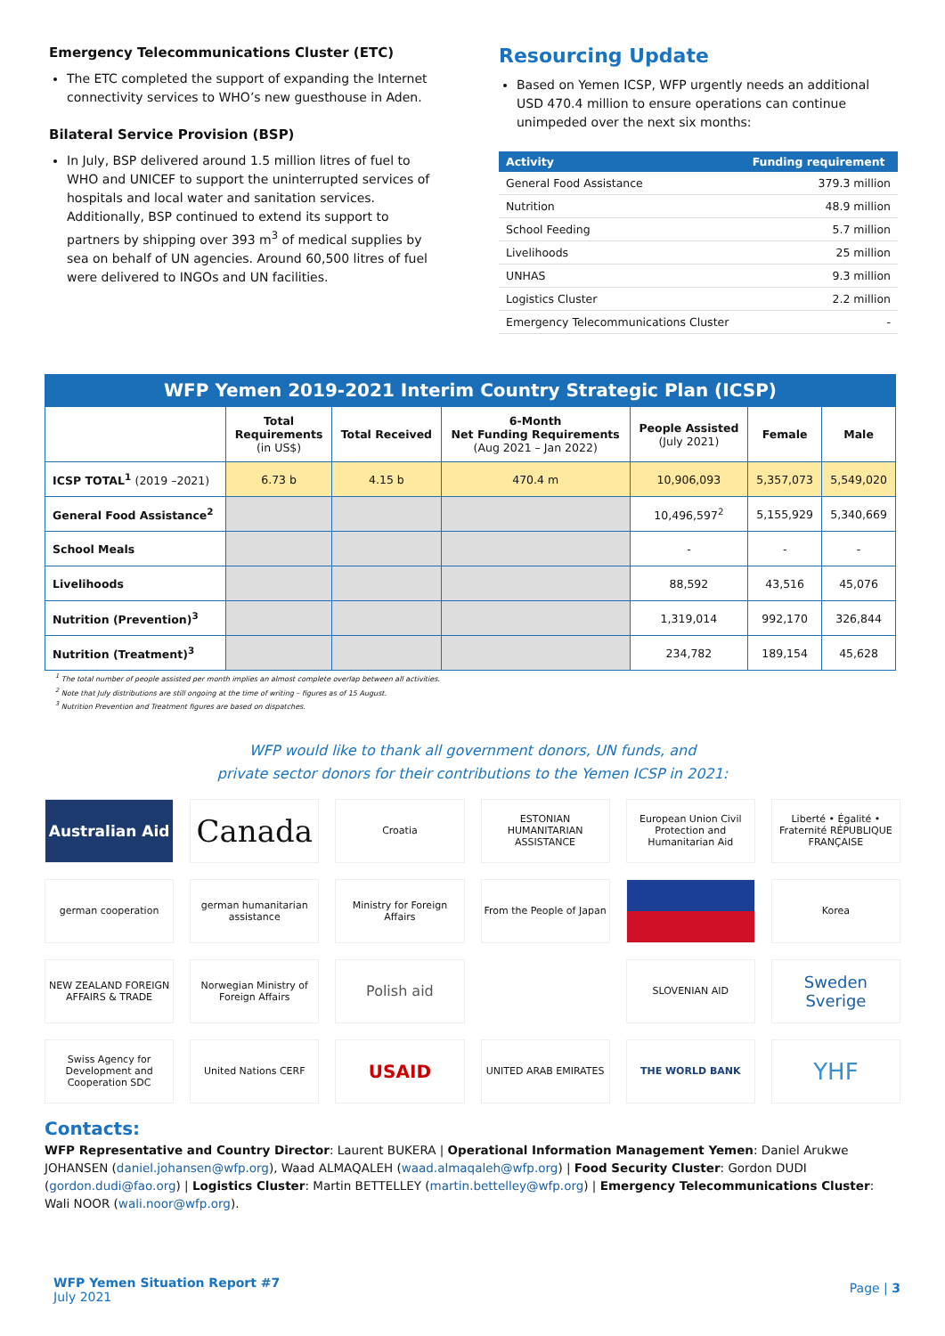Emergency Telecommunications Cluster (ETC)
The ETC completed the support of expanding the Internet connectivity services to WHO’s new guesthouse in Aden.
Bilateral Service Provision (BSP)
In July, BSP delivered around 1.5 million litres of fuel to WHO and UNICEF to support the uninterrupted services of hospitals and local water and sanitation services. Additionally, BSP continued to extend its support to partners by shipping over 393 m<sup>3</sup> of medical supplies by sea on behalf of UN agencies. Around 60,500 litres of fuel were delivered to INGOs and UN facilities.
Resourcing Update
Based on Yemen ICSP, WFP urgently needs an additional USD 470.4 million to ensure operations can continue unimpeded over the next six months:
| Activity | Funding requirement |
| --- | --- |
| General Food Assistance | 379.3 million |
| Nutrition | 48.9 million |
| School Feeding | 5.7 million |
| Livelihoods | 25 million |
| UNHAS | 9.3 million |
| Logistics Cluster | 2.2 million |
| Emergency Telecommunications Cluster | - |
WFP Yemen 2019-2021 Interim Country Strategic Plan (ICSP)
| | Total Requirements (in US$) | Total Received | 6-Month Net Funding Requirements (Aug 2021 – Jan 2022) | People Assisted (July 2021) | Female | Male |
| --- | --- | --- | --- | --- | --- | --- |
| ICSP TOTAL<sup>1</sup> (2019 –2021) | 6.73 b | 4.15 b | 470.4 m | 10,906,093 | 5,357,073 | 5,549,020 |
| General Food Assistance<sup>2</sup> | | | | 10,496,597<sup>2</sup> | 5,155,929 | 5,340,669 |
| School Meals | | | | - | - | - |
| Livelihoods | | | | 88,592 | 43,516 | 45,076 |
| Nutrition (Prevention)<sup>3</sup> | | | | 1,319,014 | 992,170 | 326,844 |
| Nutrition (Treatment)<sup>3</sup> | | | | 234,782 | 189,154 | 45,628 |
<sup>1</sup> The total number of people assisted per month implies an almost complete overlap between all activities.
<sup>2</sup> Note that July distributions are still ongoing at the time of writing – figures as of 15 August.
<sup>3</sup> Nutrition Prevention and Treatment figures are based on dispatches.
WFP would like to thank all government donors, UN funds, and
private sector donors for their contributions to the Yemen ICSP in 2021:
Australian Aid
Canada
Croatia
ESTONIAN HUMANITARIAN ASSISTANCE
European Union Civil Protection and Humanitarian Aid
Liberté • Égalité • Fraternité RÉPUBLIQUE FRANÇAISE
german cooperation
german humanitarian assistance
Ministry for Foreign Affairs
From the People of Japan
Korea
NEW ZEALAND FOREIGN AFFAIRS & TRADE
Norwegian Ministry of Foreign Affairs
Polish aid
SLOVENIAN AID
Sweden Sverige
Swiss Agency for Development and Cooperation SDC
United Nations CERF
USAID
UNITED ARAB EMIRATES
THE WORLD BANK
YHF
Contacts:
WFP Representative and Country Director: Laurent BUKERA | Operational Information Management Yemen: Daniel Arukwe JOHANSEN (daniel.johansen@wfp.org), Waad ALMAQALEH (waad.almaqaleh@wfp.org) | Food Security Cluster: Gordon DUDI (gordon.dudi@fao.org) | Logistics Cluster: Martin BETTELLEY (martin.bettelley@wfp.org) | Emergency Telecommunications Cluster: Wali NOOR (wali.noor@wfp.org).
WFP Yemen Situation Report #7
July 2021
Page | 3